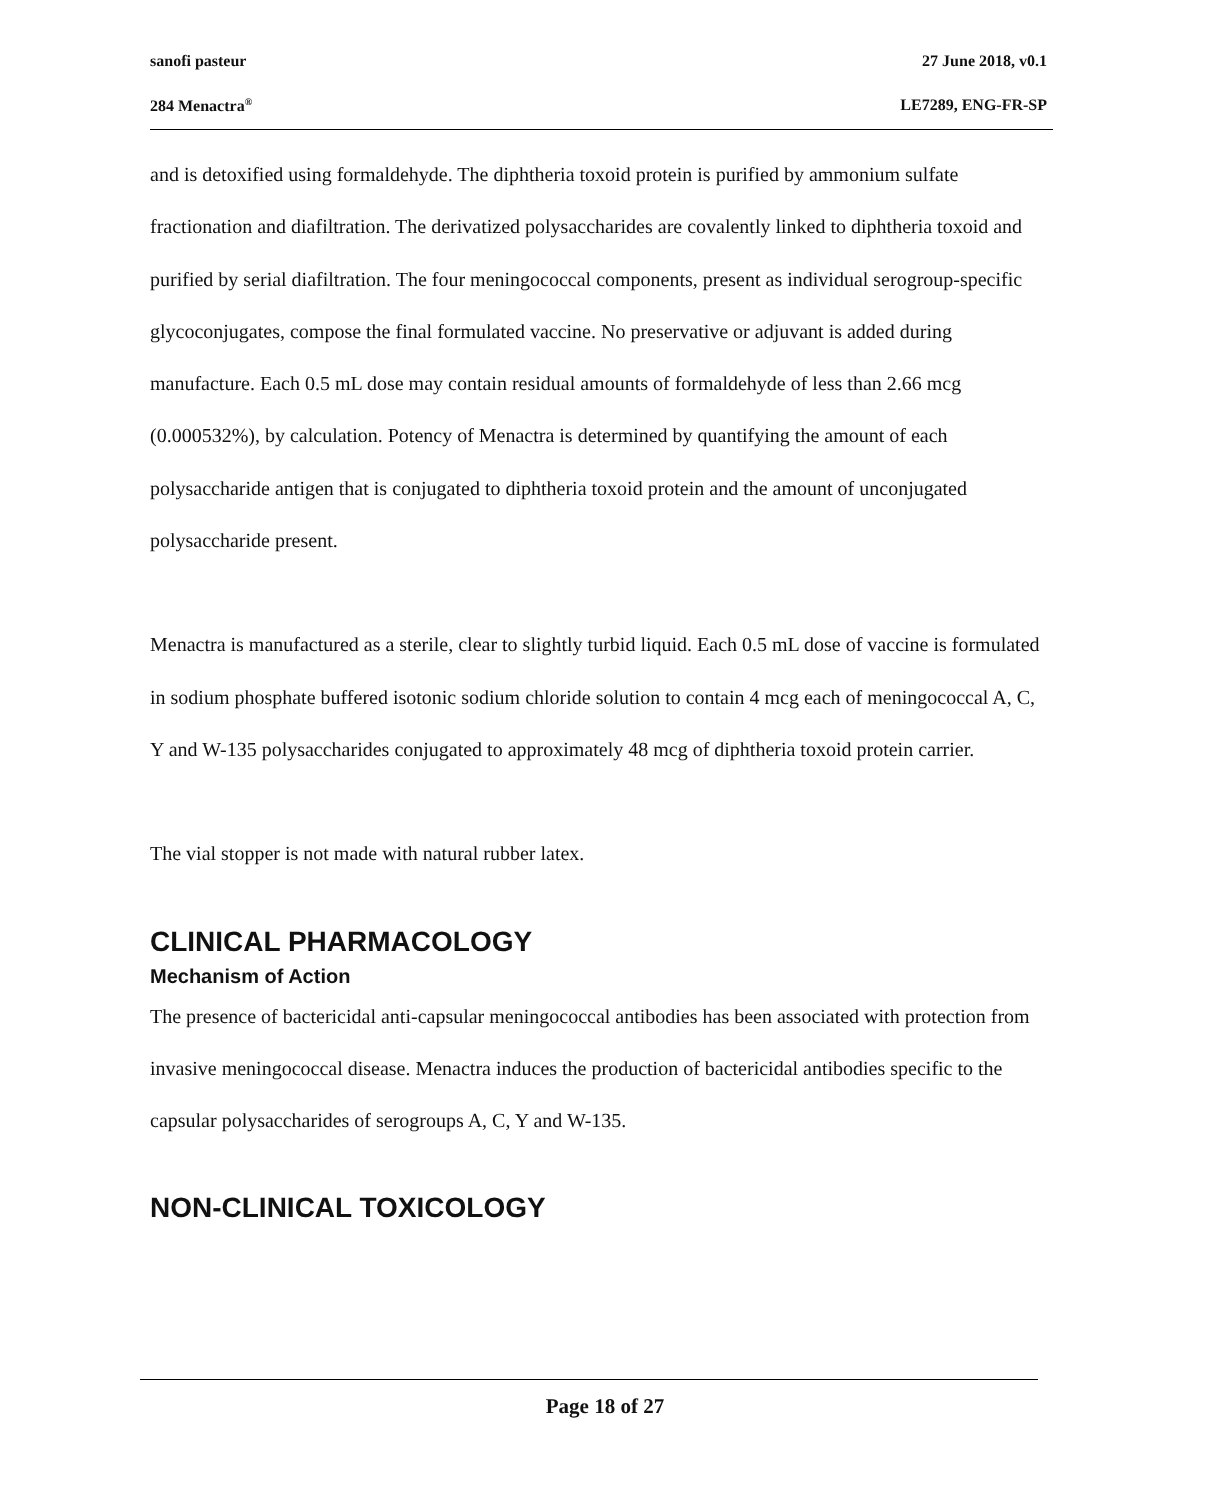sanofi pasteur 27 June 2018, v0.1
284 Menactra<sup>®</sup> LE7289, ENG-FR-SP
and is detoxified using formaldehyde. The diphtheria toxoid protein is purified by ammonium sulfate fractionation and diafiltration. The derivatized polysaccharides are covalently linked to diphtheria toxoid and purified by serial diafiltration. The four meningococcal components, present as individual serogroup-specific glycoconjugates, compose the final formulated vaccine. No preservative or adjuvant is added during manufacture. Each 0.5 mL dose may contain residual amounts of formaldehyde of less than 2.66 mcg (0.000532%), by calculation. Potency of Menactra is determined by quantifying the amount of each polysaccharide antigen that is conjugated to diphtheria toxoid protein and the amount of unconjugated polysaccharide present.
Menactra is manufactured as a sterile, clear to slightly turbid liquid. Each 0.5 mL dose of vaccine is formulated in sodium phosphate buffered isotonic sodium chloride solution to contain 4 mcg each of meningococcal A, C, Y and W-135 polysaccharides conjugated to approximately 48 mcg of diphtheria toxoid protein carrier.
The vial stopper is not made with natural rubber latex.
CLINICAL PHARMACOLOGY
Mechanism of Action
The presence of bactericidal anti-capsular meningococcal antibodies has been associated with protection from invasive meningococcal disease. Menactra induces the production of bactericidal antibodies specific to the capsular polysaccharides of serogroups A, C, Y and W-135.
NON-CLINICAL TOXICOLOGY
Page 18 of 27